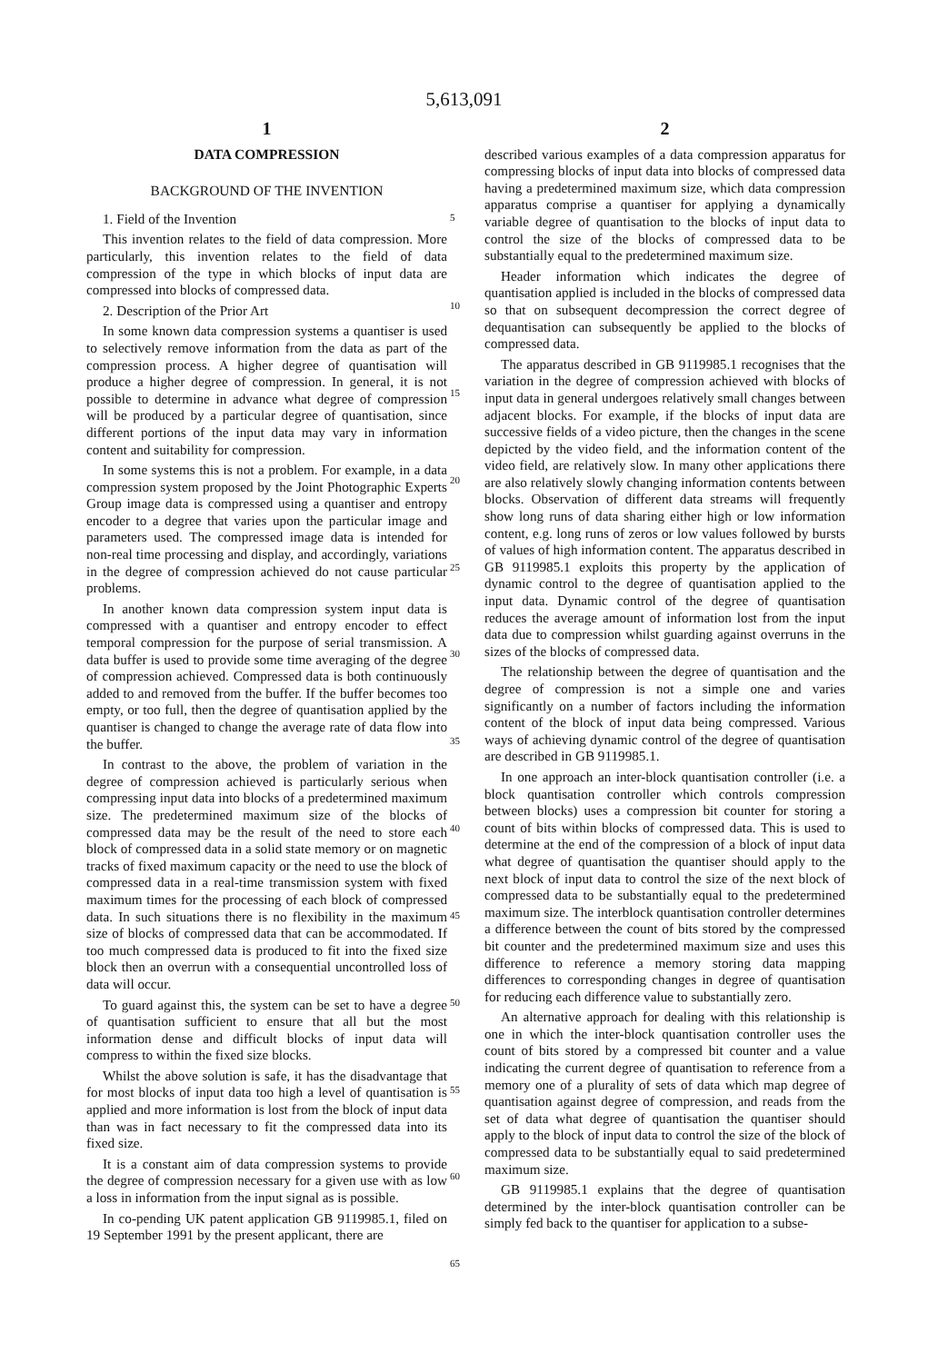5,613,091
1
DATA COMPRESSION
BACKGROUND OF THE INVENTION
1. Field of the Invention
This invention relates to the field of data compression. More particularly, this invention relates to the field of data compression of the type in which blocks of input data are compressed into blocks of compressed data.
2. Description of the Prior Art
In some known data compression systems a quantiser is used to selectively remove information from the data as part of the compression process. A higher degree of quantisation will produce a higher degree of compression. In general, it is not possible to determine in advance what degree of compression will be produced by a particular degree of quantisation, since different portions of the input data may vary in information content and suitability for compression.
In some systems this is not a problem. For example, in a data compression system proposed by the Joint Photographic Experts Group image data is compressed using a quantiser and entropy encoder to a degree that varies upon the particular image and parameters used. The compressed image data is intended for non-real time processing and display, and accordingly, variations in the degree of compression achieved do not cause particular problems.
In another known data compression system input data is compressed with a quantiser and entropy encoder to effect temporal compression for the purpose of serial transmission. A data buffer is used to provide some time averaging of the degree of compression achieved. Compressed data is both continuously added to and removed from the buffer. If the buffer becomes too empty, or too full, then the degree of quantisation applied by the quantiser is changed to change the average rate of data flow into the buffer.
In contrast to the above, the problem of variation in the degree of compression achieved is particularly serious when compressing input data into blocks of a predetermined maximum size. The predetermined maximum size of the blocks of compressed data may be the result of the need to store each block of compressed data in a solid state memory or on magnetic tracks of fixed maximum capacity or the need to use the block of compressed data in a real-time transmission system with fixed maximum times for the processing of each block of compressed data. In such situations there is no flexibility in the maximum size of blocks of compressed data that can be accommodated. If too much compressed data is produced to fit into the fixed size block then an overrun with a consequential uncontrolled loss of data will occur.
To guard against this, the system can be set to have a degree of quantisation sufficient to ensure that all but the most information dense and difficult blocks of input data will compress to within the fixed size blocks.
Whilst the above solution is safe, it has the disadvantage that for most blocks of input data too high a level of quantisation is applied and more information is lost from the block of input data than was in fact necessary to fit the compressed data into its fixed size.
It is a constant aim of data compression systems to provide the degree of compression necessary for a given use with as low a loss in information from the input signal as is possible.
In co-pending UK patent application GB 9119985.1, filed on 19 September 1991 by the present applicant, there are
2
described various examples of a data compression apparatus for compressing blocks of input data into blocks of compressed data having a predetermined maximum size, which data compression apparatus comprise a quantiser for applying a dynamically variable degree of quantisation to the blocks of input data to control the size of the blocks of compressed data to be substantially equal to the predetermined maximum size.
Header information which indicates the degree of quantisation applied is included in the blocks of compressed data so that on subsequent decompression the correct degree of dequantisation can subsequently be applied to the blocks of compressed data.
The apparatus described in GB 9119985.1 recognises that the variation in the degree of compression achieved with blocks of input data in general undergoes relatively small changes between adjacent blocks. For example, if the blocks of input data are successive fields of a video picture, then the changes in the scene depicted by the video field, and the information content of the video field, are relatively slow. In many other applications there are also relatively slowly changing information contents between blocks. Observation of different data streams will frequently show long runs of data sharing either high or low information content, e.g. long runs of zeros or low values followed by bursts of values of high information content. The apparatus described in GB 9119985.1 exploits this property by the application of dynamic control to the degree of quantisation applied to the input data. Dynamic control of the degree of quantisation reduces the average amount of information lost from the input data due to compression whilst guarding against overruns in the sizes of the blocks of compressed data.
The relationship between the degree of quantisation and the degree of compression is not a simple one and varies significantly on a number of factors including the information content of the block of input data being compressed. Various ways of achieving dynamic control of the degree of quantisation are described in GB 9119985.1.
In one approach an inter-block quantisation controller (i.e. a block quantisation controller which controls compression between blocks) uses a compression bit counter for storing a count of bits within blocks of compressed data. This is used to determine at the end of the compression of a block of input data what degree of quantisation the quantiser should apply to the next block of input data to control the size of the next block of compressed data to be substantially equal to the predetermined maximum size. The interblock quantisation controller determines a difference between the count of bits stored by the compressed bit counter and the predetermined maximum size and uses this difference to reference a memory storing data mapping differences to corresponding changes in degree of quantisation for reducing each difference value to substantially zero.
An alternative approach for dealing with this relationship is one in which the inter-block quantisation controller uses the count of bits stored by a compressed bit counter and a value indicating the current degree of quantisation to reference from a memory one of a plurality of sets of data which map degree of quantisation against degree of compression, and reads from the set of data what degree of quantisation the quantiser should apply to the block of input data to control the size of the block of compressed data to be substantially equal to said predetermined maximum size.
GB 9119985.1 explains that the degree of quantisation determined by the inter-block quantisation controller can be simply fed back to the quantiser for application to a subse-
5
10
15
20
25
30
35
40
45
50
55
60
65